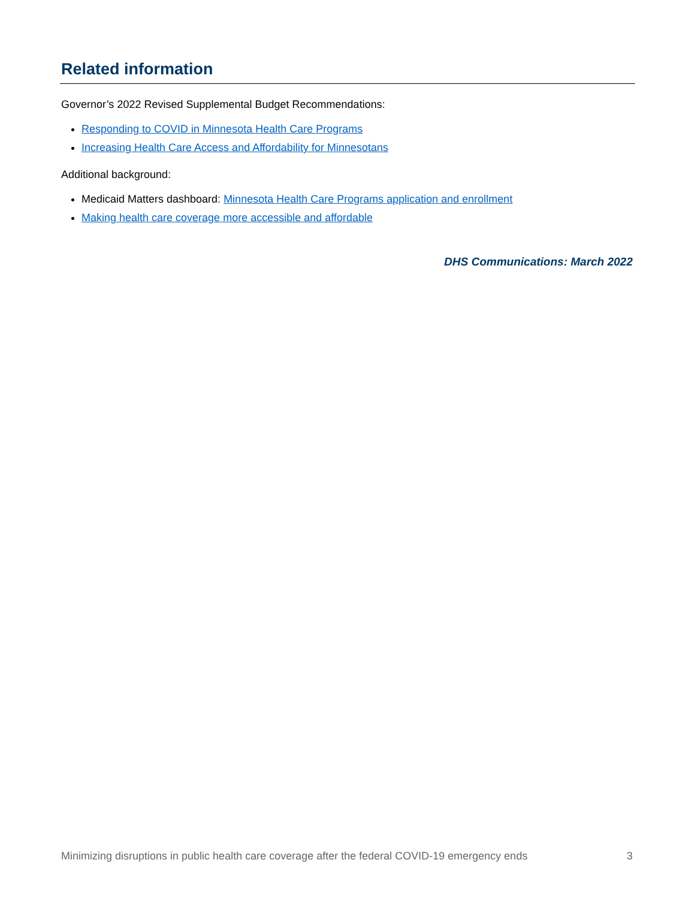Related information
Governor’s 2022 Revised Supplemental Budget Recommendations:
Responding to COVID in Minnesota Health Care Programs
Increasing Health Care Access and Affordability for Minnesotans
Additional background:
Medicaid Matters dashboard: Minnesota Health Care Programs application and enrollment
Making health care coverage more accessible and affordable
DHS Communications: March 2022
Minimizing disruptions in public health care coverage after the federal COVID-19 emergency ends 3